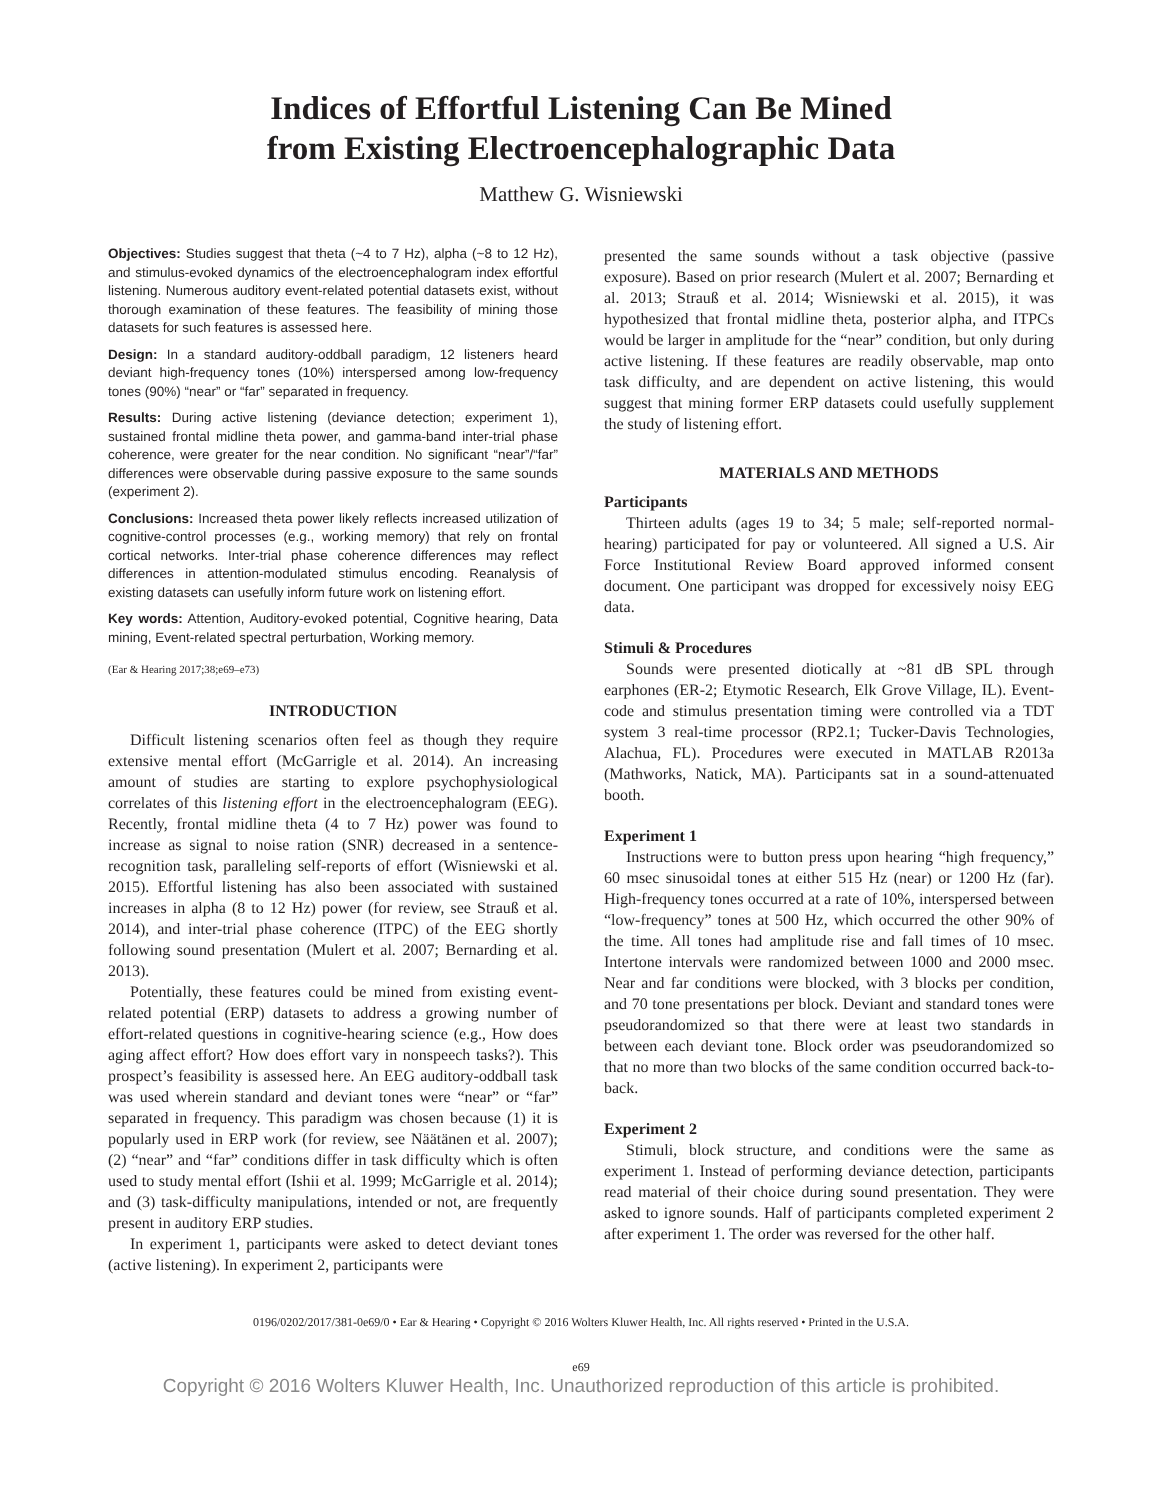Indices of Effortful Listening Can Be Mined
from Existing Electroencephalographic Data
Matthew G. Wisniewski
Objectives: Studies suggest that theta (~4 to 7 Hz), alpha (~8 to 12 Hz), and stimulus-evoked dynamics of the electroencephalogram index effortful listening. Numerous auditory event-related potential datasets exist, without thorough examination of these features. The feasibility of mining those datasets for such features is assessed here.
Design: In a standard auditory-oddball paradigm, 12 listeners heard deviant high-frequency tones (10%) interspersed among low-frequency tones (90%) “near” or “far” separated in frequency.
Results: During active listening (deviance detection; experiment 1), sustained frontal midline theta power, and gamma-band inter-trial phase coherence, were greater for the near condition. No significant “near”/“far” differences were observable during passive exposure to the same sounds (experiment 2).
Conclusions: Increased theta power likely reflects increased utilization of cognitive-control processes (e.g., working memory) that rely on frontal cortical networks. Inter-trial phase coherence differences may reflect differences in attention-modulated stimulus encoding. Reanalysis of existing datasets can usefully inform future work on listening effort.
Key words: Attention, Auditory-evoked potential, Cognitive hearing, Data mining, Event-related spectral perturbation, Working memory.
(Ear & Hearing 2017;38;e69–e73)
INTRODUCTION
Difficult listening scenarios often feel as though they require extensive mental effort (McGarrigle et al. 2014). An increasing amount of studies are starting to explore psychophysiological correlates of this listening effort in the electroencephalogram (EEG). Recently, frontal midline theta (4 to 7 Hz) power was found to increase as signal to noise ration (SNR) decreased in a sentence-recognition task, paralleling self-reports of effort (Wisniewski et al. 2015). Effortful listening has also been associated with sustained increases in alpha (8 to 12 Hz) power (for review, see Strauß et al. 2014), and inter-trial phase coherence (ITPC) of the EEG shortly following sound presentation (Mulert et al. 2007; Bernarding et al. 2013).
Potentially, these features could be mined from existing event-related potential (ERP) datasets to address a growing number of effort-related questions in cognitive-hearing science (e.g., How does aging affect effort? How does effort vary in nonspeech tasks?). This prospect’s feasibility is assessed here. An EEG auditory-oddball task was used wherein standard and deviant tones were “near” or “far” separated in frequency. This paradigm was chosen because (1) it is popularly used in ERP work (for review, see Näätänen et al. 2007); (2) “near” and “far” conditions differ in task difficulty which is often used to study mental effort (Ishii et al. 1999; McGarrigle et al. 2014); and (3) task-difficulty manipulations, intended or not, are frequently present in auditory ERP studies.
In experiment 1, participants were asked to detect deviant tones (active listening). In experiment 2, participants were
presented the same sounds without a task objective (passive exposure). Based on prior research (Mulert et al. 2007; Bernarding et al. 2013; Strauß et al. 2014; Wisniewski et al. 2015), it was hypothesized that frontal midline theta, posterior alpha, and ITPCs would be larger in amplitude for the “near” condition, but only during active listening. If these features are readily observable, map onto task difficulty, and are dependent on active listening, this would suggest that mining former ERP datasets could usefully supplement the study of listening effort.
MATERIALS AND METHODS
Participants
Thirteen adults (ages 19 to 34; 5 male; self-reported normal-hearing) participated for pay or volunteered. All signed a U.S. Air Force Institutional Review Board approved informed consent document. One participant was dropped for excessively noisy EEG data.
Stimuli & Procedures
Sounds were presented diotically at ~81 dB SPL through earphones (ER-2; Etymotic Research, Elk Grove Village, IL). Event-code and stimulus presentation timing were controlled via a TDT system 3 real-time processor (RP2.1; Tucker-Davis Technologies, Alachua, FL). Procedures were executed in MATLAB R2013a (Mathworks, Natick, MA). Participants sat in a sound-attenuated booth.
Experiment 1
Instructions were to button press upon hearing “high frequency,” 60 msec sinusoidal tones at either 515 Hz (near) or 1200 Hz (far). High-frequency tones occurred at a rate of 10%, interspersed between “low-frequency” tones at 500 Hz, which occurred the other 90% of the time. All tones had amplitude rise and fall times of 10 msec. Intertone intervals were randomized between 1000 and 2000 msec. Near and far conditions were blocked, with 3 blocks per condition, and 70 tone presentations per block. Deviant and standard tones were pseudorandomized so that there were at least two standards in between each deviant tone. Block order was pseudorandomized so that no more than two blocks of the same condition occurred back-to-back.
Experiment 2
Stimuli, block structure, and conditions were the same as experiment 1. Instead of performing deviance detection, participants read material of their choice during sound presentation. They were asked to ignore sounds. Half of participants completed experiment 2 after experiment 1. The order was reversed for the other half.
0196/0202/2017/381-0e69/0 • Ear & Hearing • Copyright © 2016 Wolters Kluwer Health, Inc. All rights reserved • Printed in the U.S.A.
e69
Copyright © 2016 Wolters Kluwer Health, Inc. Unauthorized reproduction of this article is prohibited.